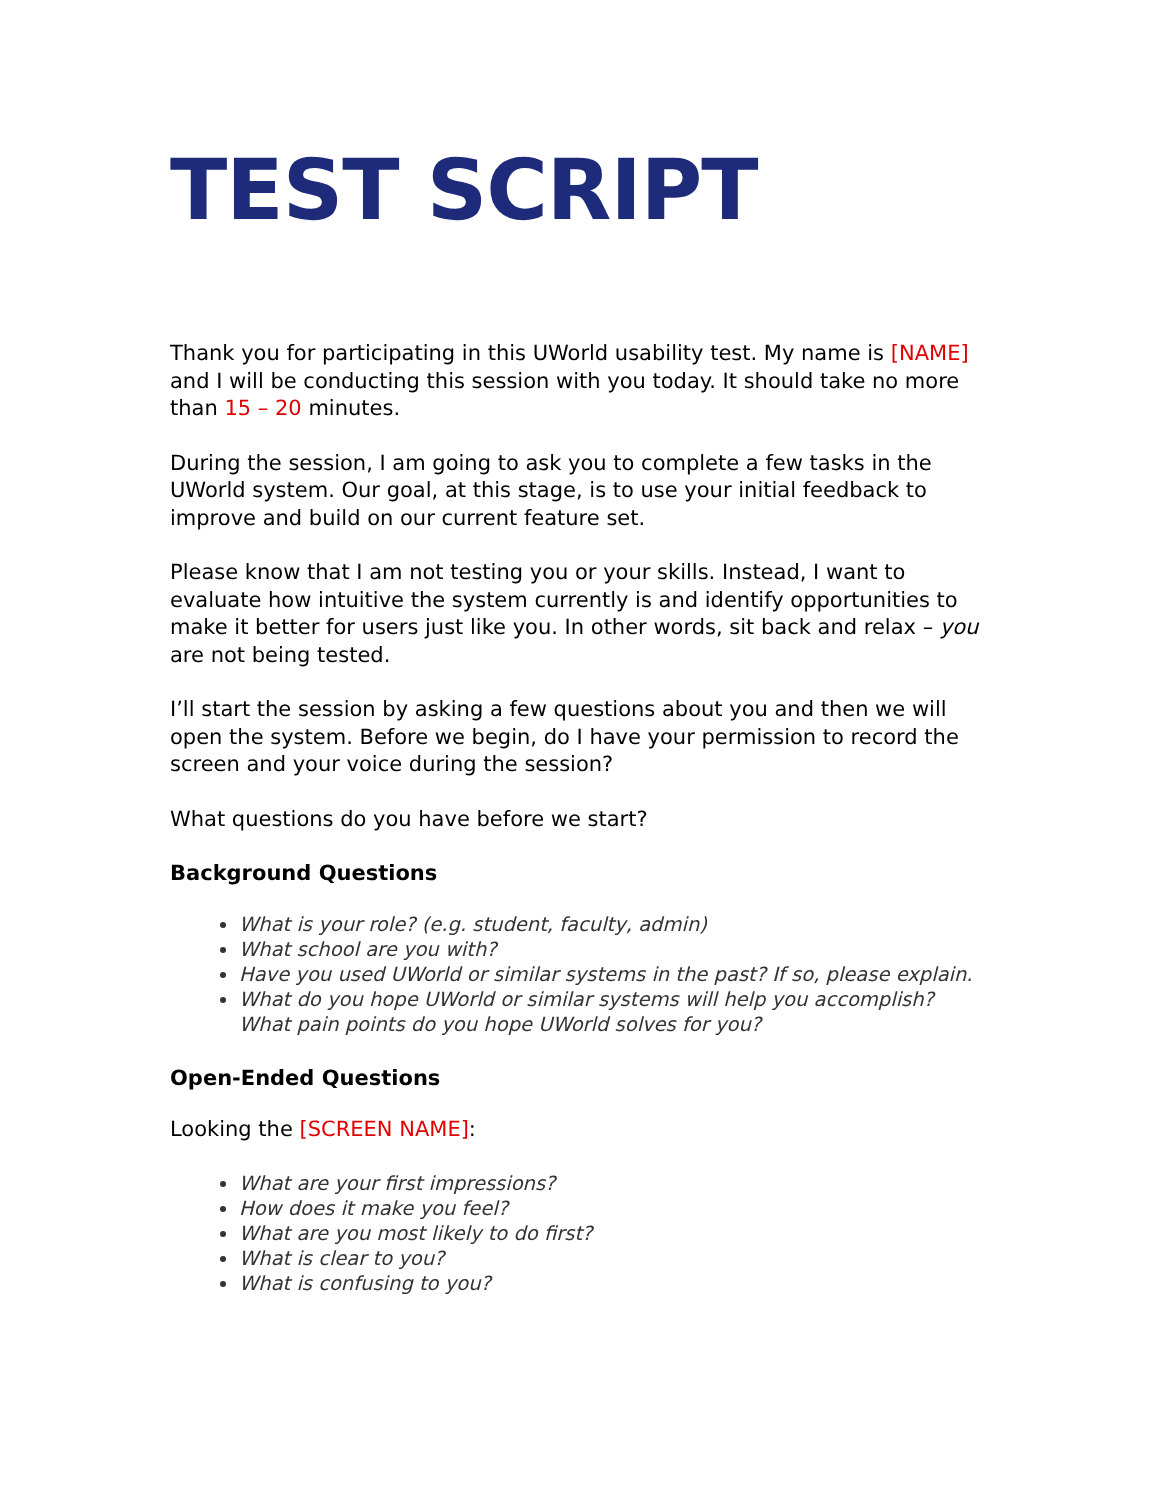TEST SCRIPT
Thank you for participating in this UWorld usability test. My name is [NAME] and I will be conducting this session with you today. It should take no more than 15 – 20 minutes.
During the session, I am going to ask you to complete a few tasks in the UWorld system. Our goal, at this stage, is to use your initial feedback to improve and build on our current feature set.
Please know that I am not testing you or your skills. Instead, I want to evaluate how intuitive the system currently is and identify opportunities to make it better for users just like you. In other words, sit back and relax – you are not being tested.
I’ll start the session by asking a few questions about you and then we will open the system. Before we begin, do I have your permission to record the screen and your voice during the session?
What questions do you have before we start?
Background Questions
What is your role? (e.g. student, faculty, admin)
What school are you with?
Have you used UWorld or similar systems in the past? If so, please explain.
What do you hope UWorld or similar systems will help you accomplish? What pain points do you hope UWorld solves for you?
Open-Ended Questions
Looking the [SCREEN NAME]:
What are your first impressions?
How does it make you feel?
What are you most likely to do first?
What is clear to you?
What is confusing to you?